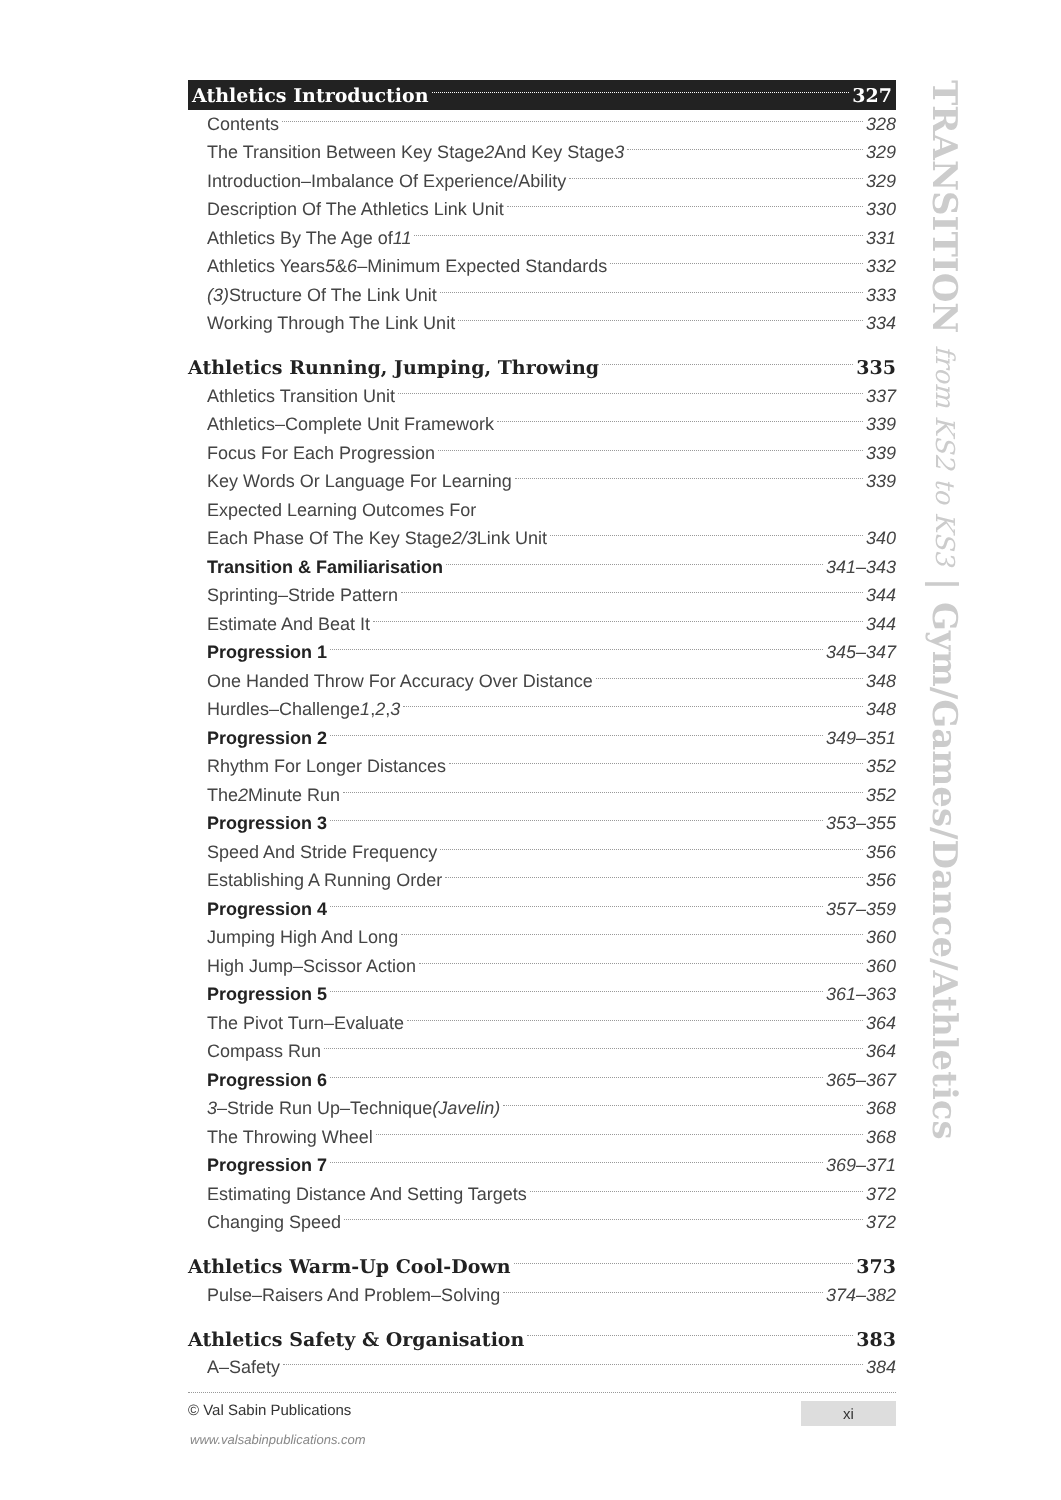Athletics Introduction 327
Contents 328
The Transition Between Key Stage 2 And Key Stage 3 329
Introduction–Imbalance Of Experience/Ability 329
Description Of The Athletics Link Unit 330
Athletics By The Age of 11 331
Athletics Years 5 & 6 –Minimum Expected Standards 332
(3) Structure Of The Link Unit 333
Working Through The Link Unit 334
Athletics Running, Jumping, Throwing 335
Athletics Transition Unit 337
Athletics–Complete Unit Framework 339
Focus For Each Progression 339
Key Words Or Language For Learning 339
Expected Learning Outcomes For
Each Phase Of The Key Stage 2/3 Link Unit 340
Transition & Familiarisation 341–343
Sprinting–Stride Pattern 344
Estimate And Beat It 344
Progression 1 345–347
One Handed Throw For Accuracy Over Distance 348
Hurdles–Challenge 1, 2, 3 348
Progression 2 349–351
Rhythm For Longer Distances 352
The 2 Minute Run 352
Progression 3 353–355
Speed And Stride Frequency 356
Establishing A Running Order 356
Progression 4 357–359
Jumping High And Long 360
High Jump–Scissor Action 360
Progression 5 361–363
The Pivot Turn–Evaluate 364
Compass Run 364
Progression 6 365–367
3 –Stride Run Up–Technique (Javelin) 368
The Throwing Wheel 368
Progression 7 369–371
Estimating Distance And Setting Targets 372
Changing Speed 372
Athletics Warm-Up Cool-Down 373
Pulse–Raisers And Problem–Solving 374–382
Athletics Safety & Organisation 383
A–Safety 384
TRANSITION from KS2 to KS3 | Gym/Games/Dance/Athletics
© Val Sabin Publications xi
www.valsabinpublications.com